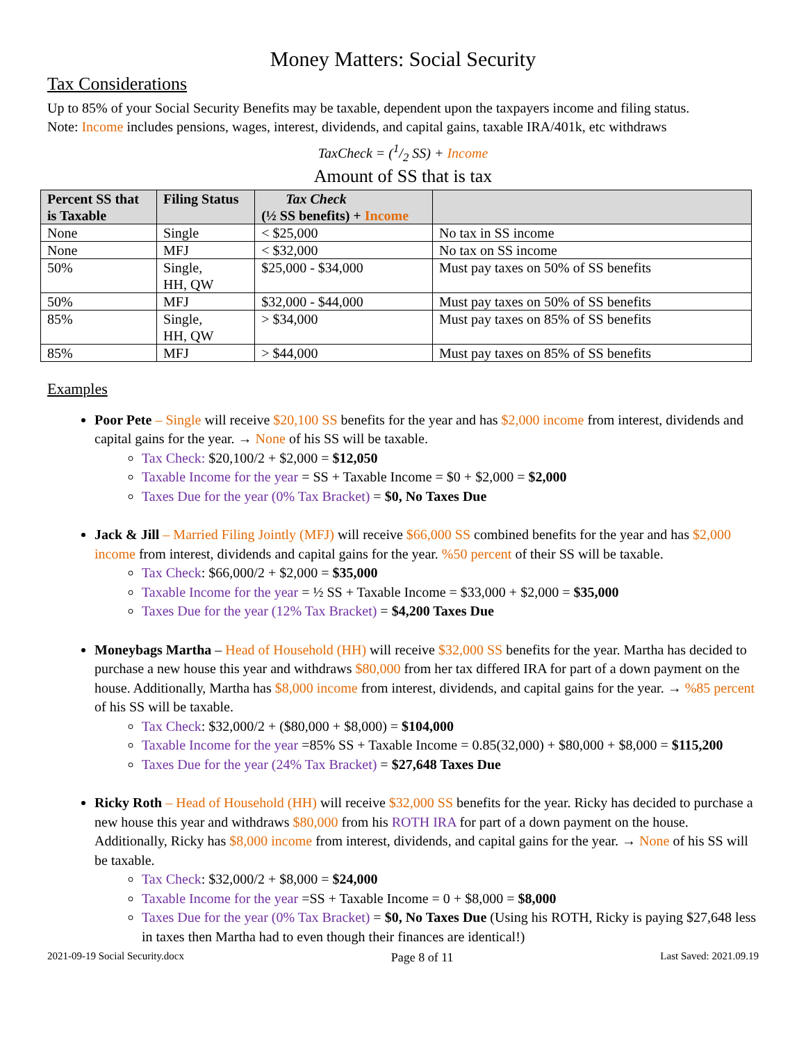Money Matters: Social Security
Tax Considerations
Up to 85% of your Social Security Benefits may be taxable, dependent upon the taxpayers income and filing status.
Note: Income includes pensions, wages, interest, dividends, and capital gains, taxable IRA/401k, etc withdraws
TaxCheck = (1/2 SS) + Income
Amount of SS that is tax
| Percent SS that is Taxable | Filing Status | Tax Check (½ SS benefits) + Income | |
| --- | --- | --- | --- |
| None | Single | < $25,000 | No tax in SS income |
| None | MFJ | < $32,000 | No tax on SS income |
| 50% | Single, HH, QW | $25,000 - $34,000 | Must pay taxes on 50% of SS benefits |
| 50% | MFJ | $32,000 - $44,000 | Must pay taxes on 50% of SS benefits |
| 85% | Single, HH, QW | > $34,000 | Must pay taxes on 85% of SS benefits |
| 85% | MFJ | > $44,000 | Must pay taxes on 85% of SS benefits |
Examples
Poor Pete – Single will receive $20,100 SS benefits for the year and has $2,000 income from interest, dividends and capital gains for the year. → None of his SS will be taxable.
Tax Check: $20,100/2 + $2,000 = $12,050
Taxable Income for the year = SS + Taxable Income = $0 + $2,000 = $2,000
Taxes Due for the year (0% Tax Bracket) = $0, No Taxes Due
Jack & Jill – Married Filing Jointly (MFJ) will receive $66,000 SS combined benefits for the year and has $2,000 income from interest, dividends and capital gains for the year. %50 percent of their SS will be taxable.
Tax Check: $66,000/2 + $2,000 = $35,000
Taxable Income for the year = ½ SS + Taxable Income = $33,000 + $2,000 = $35,000
Taxes Due for the year (12% Tax Bracket) = $4,200 Taxes Due
Moneybags Martha – Head of Household (HH) will receive $32,000 SS benefits for the year. Martha has decided to purchase a new house this year and withdraws $80,000 from her tax differed IRA for part of a down payment on the house. Additionally, Martha has $8,000 income from interest, dividends, and capital gains for the year. → %85 percent of his SS will be taxable.
Tax Check: $32,000/2 + ($80,000 + $8,000) = $104,000
Taxable Income for the year =85% SS + Taxable Income = 0.85(32,000) + $80,000 + $8,000 = $115,200
Taxes Due for the year (24% Tax Bracket) = $27,648 Taxes Due
Ricky Roth – Head of Household (HH) will receive $32,000 SS benefits for the year. Ricky has decided to purchase a new house this year and withdraws $80,000 from his ROTH IRA for part of a down payment on the house. Additionally, Ricky has $8,000 income from interest, dividends, and capital gains for the year. → None of his SS will be taxable.
Tax Check: $32,000/2 + $8,000 = $24,000
Taxable Income for the year =SS + Taxable Income = 0 + $8,000 = $8,000
Taxes Due for the year (0% Tax Bracket) = $0, No Taxes Due (Using his ROTH, Ricky is paying $27,648 less in taxes then Martha had to even though their finances are identical!)
2021-09-19 Social Security.docx Page 8 of 11 Last Saved: 2021.09.19